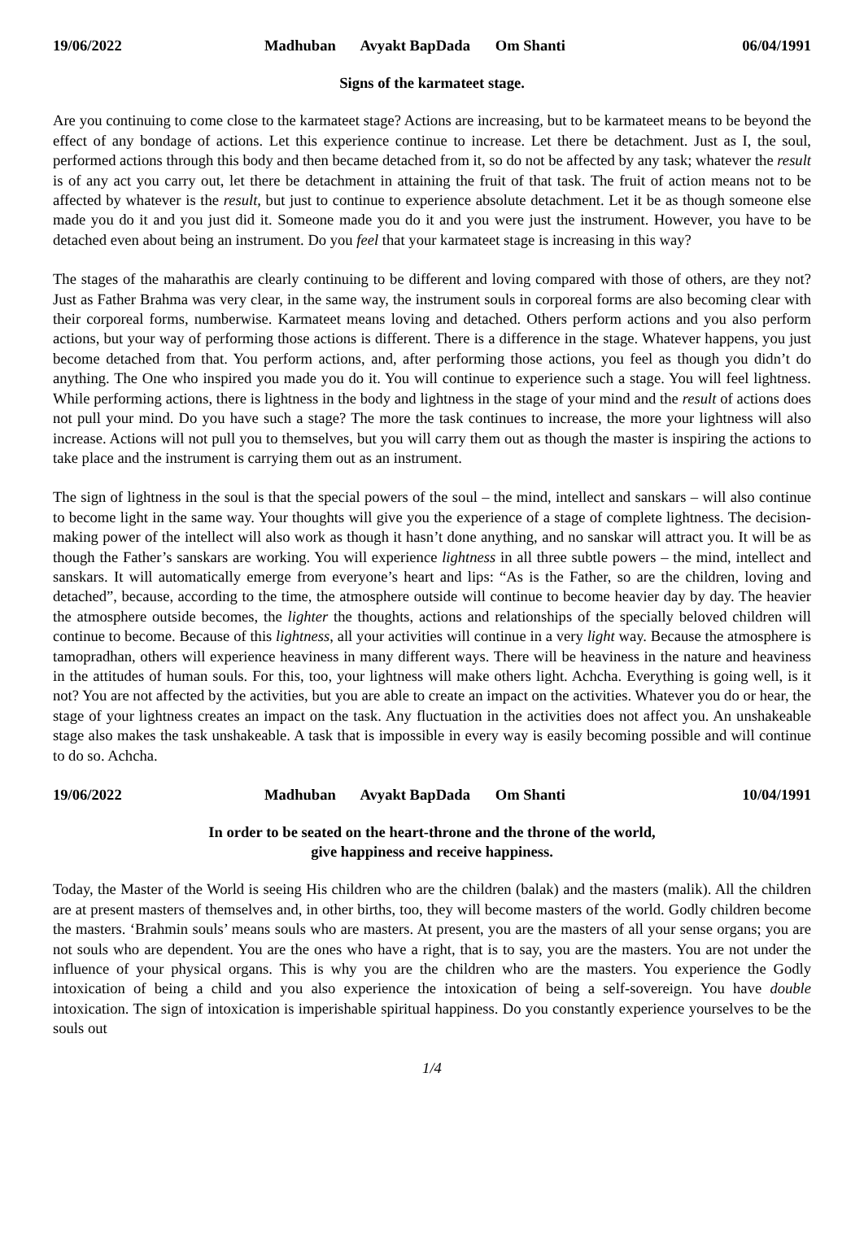19/06/2022 Madhuban Avyakt BapDada Om Shanti
06/04/1991
Signs of the karmateet stage.
Are you continuing to come close to the karmateet stage? Actions are increasing, but to be karmateet means to be beyond the effect of any bondage of actions. Let this experience continue to increase. Let there be detachment. Just as I, the soul, performed actions through this body and then became detached from it, so do not be affected by any task; whatever the result is of any act you carry out, let there be detachment in attaining the fruit of that task. The fruit of action means not to be affected by whatever is the result, but just to continue to experience absolute detachment. Let it be as though someone else made you do it and you just did it. Someone made you do it and you were just the instrument. However, you have to be detached even about being an instrument. Do you feel that your karmateet stage is increasing in this way?
The stages of the maharathis are clearly continuing to be different and loving compared with those of others, are they not? Just as Father Brahma was very clear, in the same way, the instrument souls in corporeal forms are also becoming clear with their corporeal forms, numberwise. Karmateet means loving and detached. Others perform actions and you also perform actions, but your way of performing those actions is different. There is a difference in the stage. Whatever happens, you just become detached from that. You perform actions, and, after performing those actions, you feel as though you didn’t do anything. The One who inspired you made you do it. You will continue to experience such a stage. You will feel lightness. While performing actions, there is lightness in the body and lightness in the stage of your mind and the result of actions does not pull your mind. Do you have such a stage? The more the task continues to increase, the more your lightness will also increase. Actions will not pull you to themselves, but you will carry them out as though the master is inspiring the actions to take place and the instrument is carrying them out as an instrument.
The sign of lightness in the soul is that the special powers of the soul – the mind, intellect and sanskars – will also continue to become light in the same way. Your thoughts will give you the experience of a stage of complete lightness. The decision-making power of the intellect will also work as though it hasn’t done anything, and no sanskar will attract you. It will be as though the Father’s sanskars are working. You will experience lightness in all three subtle powers – the mind, intellect and sanskars. It will automatically emerge from everyone’s heart and lips: “As is the Father, so are the children, loving and detached”, because, according to the time, the atmosphere outside will continue to become heavier day by day. The heavier the atmosphere outside becomes, the lighter the thoughts, actions and relationships of the specially beloved children will continue to become. Because of this lightness, all your activities will continue in a very light way. Because the atmosphere is tamopradhan, others will experience heaviness in many different ways. There will be heaviness in the nature and heaviness in the attitudes of human souls. For this, too, your lightness will make others light. Achcha. Everything is going well, is it not? You are not affected by the activities, but you are able to create an impact on the activities. Whatever you do or hear, the stage of your lightness creates an impact on the task. Any fluctuation in the activities does not affect you. An unshakeable stage also makes the task unshakeable. A task that is impossible in every way is easily becoming possible and will continue to do so. Achcha.
19/06/2022 Madhuban Avyakt BapDada Om Shanti
10/04/1991
In order to be seated on the heart-throne and the throne of the world,
give happiness and receive happiness.
Today, the Master of the World is seeing His children who are the children (balak) and the masters (malik). All the children are at present masters of themselves and, in other births, too, they will become masters of the world. Godly children become the masters. ‘Brahmin souls’ means souls who are masters. At present, you are the masters of all your sense organs; you are not souls who are dependent. You are the ones who have a right, that is to say, you are the masters. You are not under the influence of your physical organs. This is why you are the children who are the masters. You experience the Godly intoxication of being a child and you also experience the intoxication of being a self-sovereign. You have double intoxication. The sign of intoxication is imperishable spiritual happiness. Do you constantly experience yourselves to be the souls out
1/4